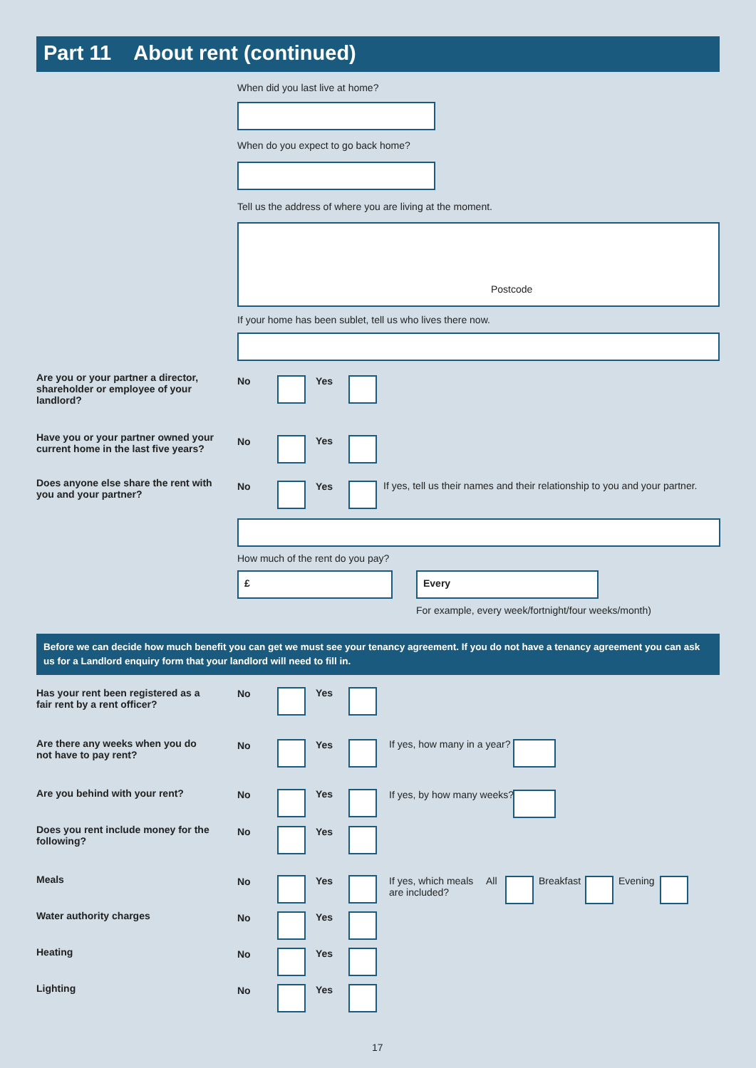Part 11 About rent (continued)
When did you last live at home?
When do you expect to go back home?
Tell us the address of where you are living at the moment.
Postcode
If your home has been sublet, tell us who lives there now.
Are you or your partner a director, shareholder or employee of your landlord?
No Yes
Have you or your partner owned your current home in the last five years?
No Yes
Does anyone else share the rent with you and your partner?
No Yes
If yes, tell us their names and their relationship to you and your partner.
How much of the rent do you pay?
£ Every
For example, every week/fortnight/four weeks/month)
Before we can decide how much benefit you can get we must see your tenancy agreement. If you do not have a tenancy agreement you can ask us for a Landlord enquiry form that your landlord will need to fill in.
Has your rent been registered as a fair rent by a rent officer?
No Yes
Are there any weeks when you do not have to pay rent?
No Yes If yes, how many in a year?
Are you behind with your rent? No Yes If yes, by how many weeks?
Does you rent include money for the following?
No Yes
Meals No Yes
If yes, which meals are included?
All Breakfast Evening
Water authority charges No Yes
Heating No Yes
Lighting No Yes
17